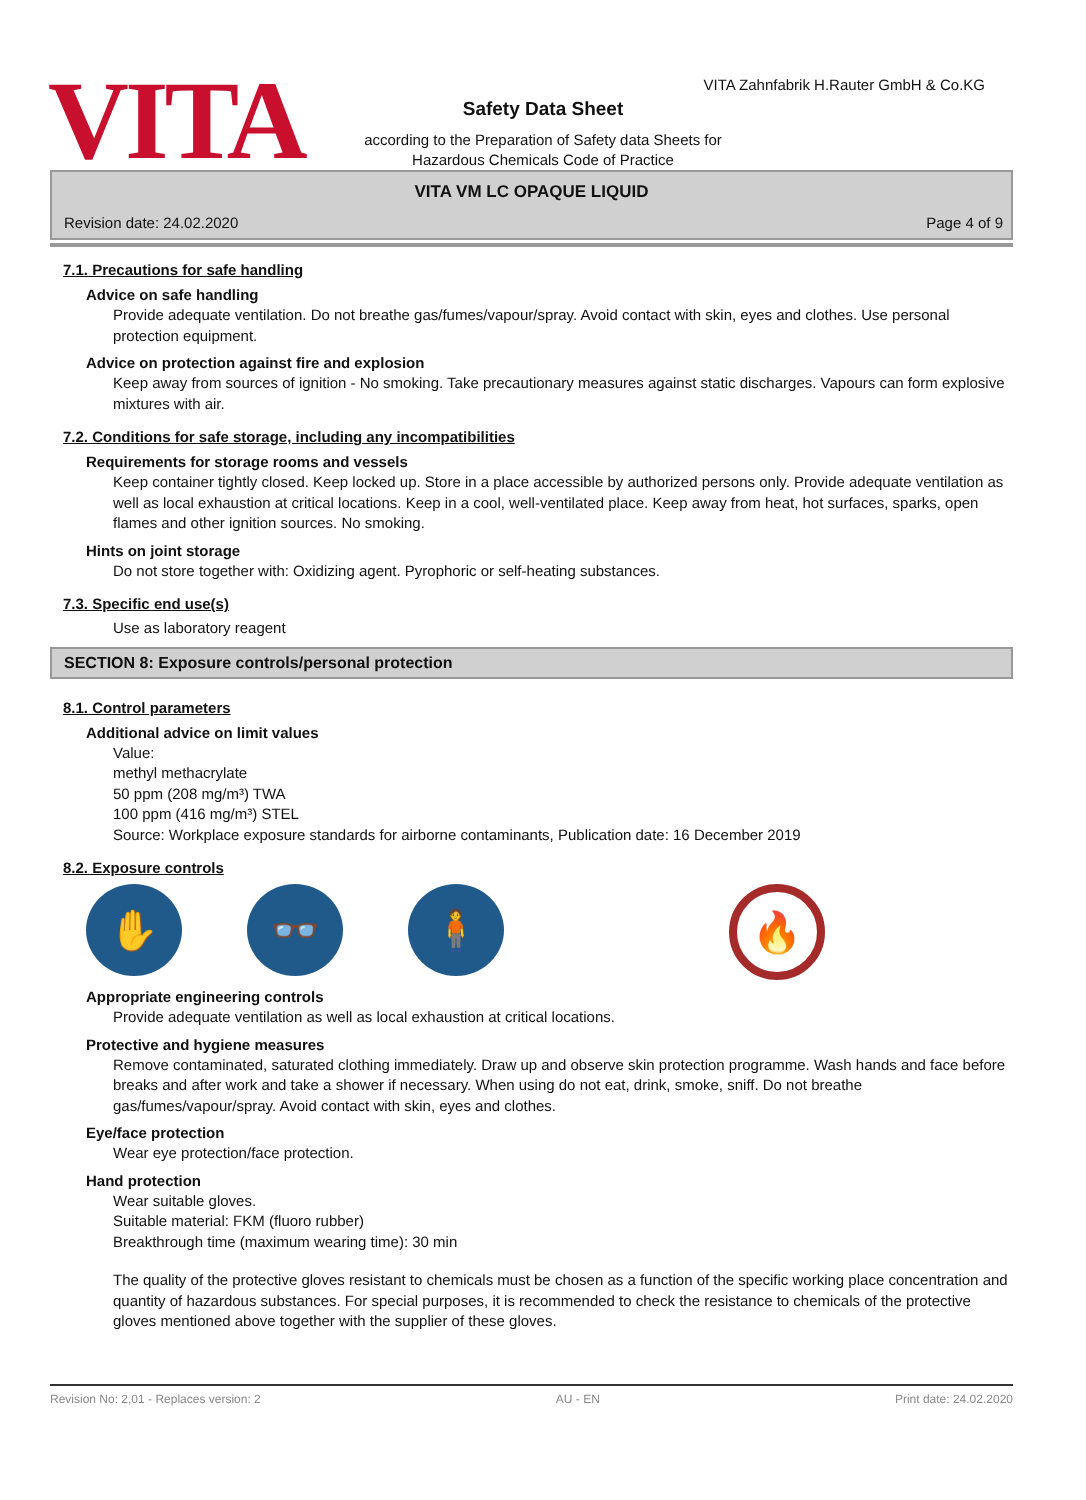VITA
VITA Zahnfabrik H.Rauter GmbH & Co.KG
Safety Data Sheet
according to the Preparation of Safety data Sheets for
Hazardous Chemicals Code of Practice
VITA VM LC OPAQUE LIQUID
Revision date: 24.02.2020 Page 4 of 9
7.1. Precautions for safe handling
Advice on safe handling
Provide adequate ventilation. Do not breathe gas/fumes/vapour/spray. Avoid contact with skin, eyes and clothes. Use personal protection equipment.
Advice on protection against fire and explosion
Keep away from sources of ignition - No smoking. Take precautionary measures against static discharges. Vapours can form explosive mixtures with air.
7.2. Conditions for safe storage, including any incompatibilities
Requirements for storage rooms and vessels
Keep container tightly closed. Keep locked up. Store in a place accessible by authorized persons only. Provide adequate ventilation as well as local exhaustion at critical locations. Keep in a cool, well-ventilated place. Keep away from heat, hot surfaces, sparks, open flames and other ignition sources. No smoking.
Hints on joint storage
Do not store together with: Oxidizing agent. Pyrophoric or self-heating substances.
7.3. Specific end use(s)
Use as laboratory reagent
SECTION 8: Exposure controls/personal protection
8.1. Control parameters
Additional advice on limit values
Value:
methyl methacrylate
50 ppm (208 mg/m³) TWA
100 ppm (416 mg/m³) STEL
Source: Workplace exposure standards for airborne contaminants, Publication date: 16 December 2019
8.2. Exposure controls
✋ 👓 🧍
🔥
Appropriate engineering controls
Provide adequate ventilation as well as local exhaustion at critical locations.
Protective and hygiene measures
Remove contaminated, saturated clothing immediately. Draw up and observe skin protection programme. Wash hands and face before breaks and after work and take a shower if necessary. When using do not eat, drink, smoke, sniff. Do not breathe gas/fumes/vapour/spray. Avoid contact with skin, eyes and clothes.
Eye/face protection
Wear eye protection/face protection.
Hand protection
Wear suitable gloves.
Suitable material: FKM (fluoro rubber)
Breakthrough time (maximum wearing time): 30 min
The quality of the protective gloves resistant to chemicals must be chosen as a function of the specific working place concentration and quantity of hazardous substances. For special purposes, it is recommended to check the resistance to chemicals of the protective gloves mentioned above together with the supplier of these gloves.
Revision No: 2,01 - Replaces version: 2 AU - EN Print date: 24.02.2020